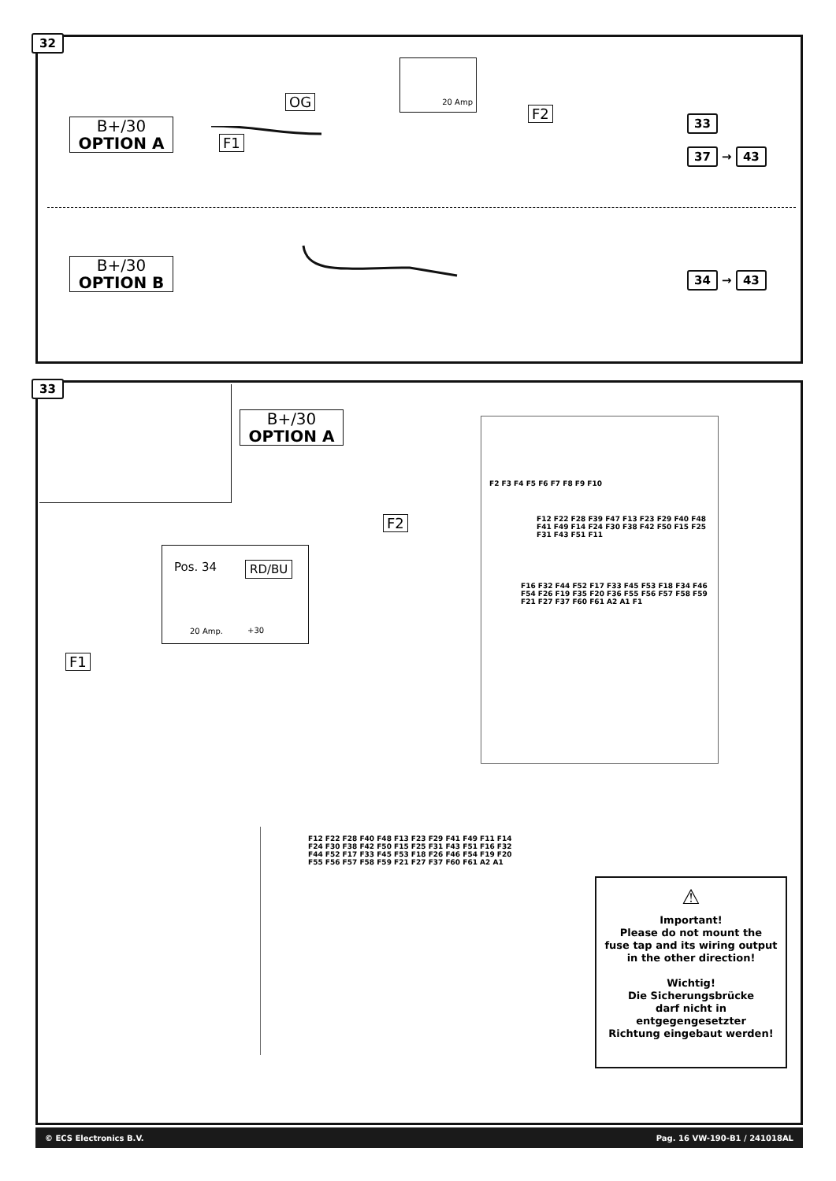32
B+/30
OPTION A
F1
OG
20 Amp
F2
33
37 → 43
B+/30
OPTION B
34 → 43
33
B+/30
OPTION A
F2
Pos. 34 RD/BU
20 Amp. +30
F1
F2 F3 F4 F5 F6 F7 F8 F9 F10
F12 F22 F28 F39 F47 F13 F23 F29 F40 F48 F41 F49 F14 F24 F30 F38 F42 F50 F15 F25 F31 F43 F51 F11
F16 F32 F44 F52 F17 F33 F45 F53 F18 F34 F46 F54 F26 F19 F35 F20 F36 F55 F56 F57 F58 F59 F21 F27 F37 F60 F61 A2 A1 F1
F12 F22 F28 F40 F48 F13 F23 F29 F41 F49 F11 F14 F24 F30 F38 F42 F50 F15 F25 F31 F43 F51 F16 F32 F44 F52 F17 F33 F45 F53 F18 F26 F46 F54 F19 F20 F55 F56 F57 F58 F59 F21 F27 F37 F60 F61 A2 A1
⚠
Important!
Please do not mount the
fuse tap and its wiring output
in the other direction!
Wichtig!
Die Sicherungsbrücke
darf nicht in
entgegengesetzter
Richtung eingebaut werden!
© ECS Electronics B.V. Pag. 16 VW-190-B1 / 241018AL